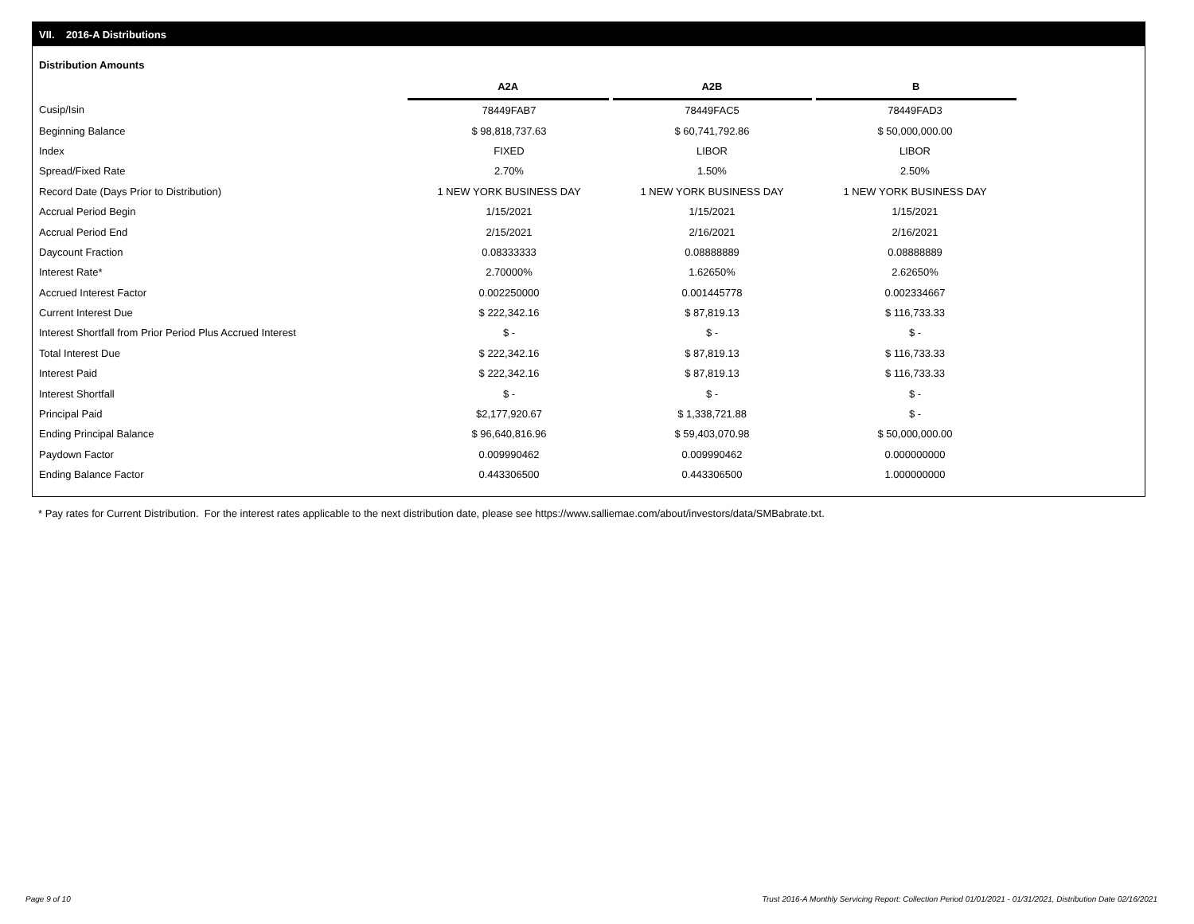VII. 2016-A Distributions
Distribution Amounts
| | A2A | A2B | B |
| --- | --- | --- | --- |
| Cusip/Isin | 78449FAB7 | 78449FAC5 | 78449FAD3 |
| Beginning Balance | $ 98,818,737.63 | $ 60,741,792.86 | $ 50,000,000.00 |
| Index | FIXED | LIBOR | LIBOR |
| Spread/Fixed Rate | 2.70% | 1.50% | 2.50% |
| Record Date (Days Prior to Distribution) | 1 NEW YORK BUSINESS DAY | 1 NEW YORK BUSINESS DAY | 1 NEW YORK BUSINESS DAY |
| Accrual Period Begin | 1/15/2021 | 1/15/2021 | 1/15/2021 |
| Accrual Period End | 2/15/2021 | 2/16/2021 | 2/16/2021 |
| Daycount Fraction | 0.08333333 | 0.08888889 | 0.08888889 |
| Interest Rate* | 2.70000% | 1.62650% | 2.62650% |
| Accrued Interest Factor | 0.002250000 | 0.001445778 | 0.002334667 |
| Current Interest Due | $ 222,342.16 | $ 87,819.13 | $ 116,733.33 |
| Interest Shortfall from Prior Period Plus Accrued Interest | $ - | $ - | $ - |
| Total Interest Due | $ 222,342.16 | $ 87,819.13 | $ 116,733.33 |
| Interest Paid | $ 222,342.16 | $ 87,819.13 | $ 116,733.33 |
| Interest Shortfall | $ - | $ - | $ - |
| Principal Paid | $2,177,920.67 | $ 1,338,721.88 | $ - |
| Ending Principal Balance | $ 96,640,816.96 | $ 59,403,070.98 | $ 50,000,000.00 |
| Paydown Factor | 0.009990462 | 0.009990462 | 0.000000000 |
| Ending Balance Factor | 0.443306500 | 0.443306500 | 1.000000000 |
* Pay rates for Current Distribution. For the interest rates applicable to the next distribution date, please see https://www.salliemae.com/about/investors/data/SMBabrate.txt.
Page 9 of 10
Trust 2016-A Monthly Servicing Report: Collection Period 01/01/2021 - 01/31/2021, Distribution Date 02/16/2021